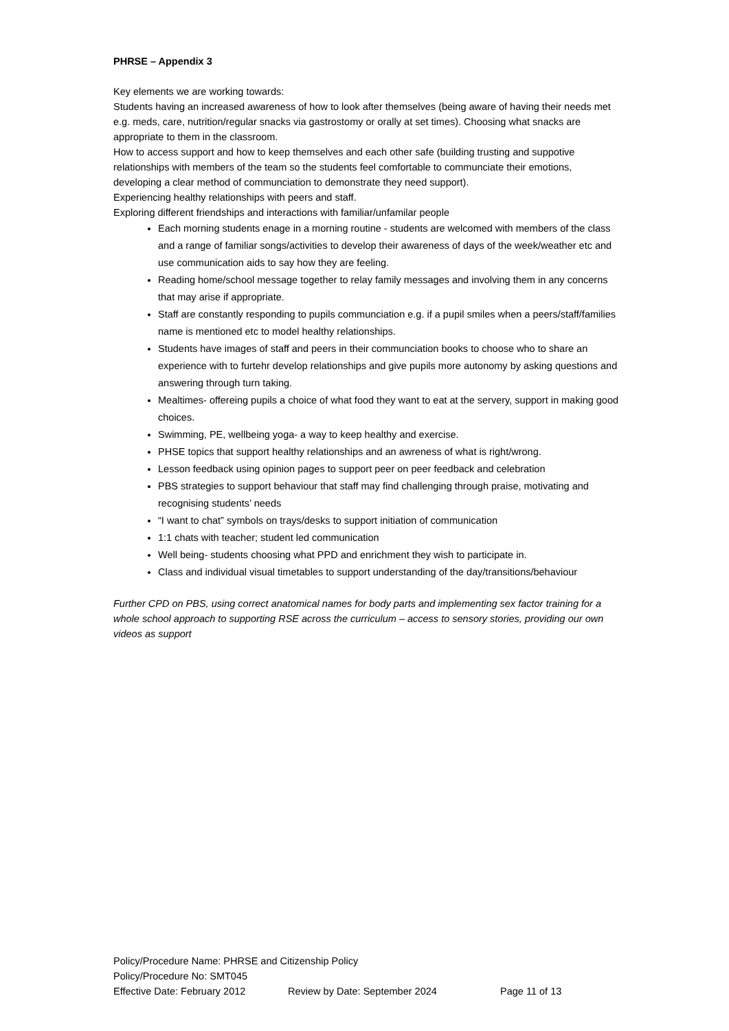PHRSE – Appendix 3
Key elements we are working towards:
Students having an increased awareness of how to look after themselves (being aware of having their needs met e.g. meds, care, nutrition/regular snacks via gastrostomy or orally at set times). Choosing what snacks are appropriate to them in the classroom.
How to access support and how to keep themselves and each other safe (building trusting and suppotive relationships with members of the team so the students feel comfortable to communciate their emotions, developing a clear method of communciation to demonstrate they need support).
Experiencing healthy relationships with peers and staff.
Exploring different friendships and interactions with familiar/unfamilar people
Each morning students enage in a morning routine - students are welcomed with members of the class and a range of familiar songs/activities to develop their awareness of days of the week/weather etc and use communication aids to say how they are feeling.
Reading home/school message together to relay family messages and involving them in any concerns that may arise if appropriate.
Staff are constantly responding to pupils communciation e.g. if a pupil smiles when a peers/staff/families name is mentioned etc to model healthy relationships.
Students have images of staff and peers in their communciation books to choose who to share an experience with to furtehr develop relationships and give pupils more autonomy by asking questions and answering through turn taking.
Mealtimes- offereing pupils a choice of what food they want to eat at the servery, support in making good choices.
Swimming, PE, wellbeing yoga- a way to keep healthy and exercise.
PHSE topics that support healthy relationships and an awreness of what is right/wrong.
Lesson feedback using opinion pages to support peer on peer feedback and celebration
PBS strategies to support behaviour that staff may find challenging through praise, motivating and recognising students’ needs
“I want to chat” symbols on trays/desks to support initiation of communication
1:1 chats with teacher; student led communication
Well being- students choosing what PPD and enrichment they wish to participate in.
Class and individual visual timetables to support understanding of the day/transitions/behaviour
Further CPD on PBS, using correct anatomical names for body parts and implementing sex factor training for a whole school approach to supporting RSE across the curriculum – access to sensory stories, providing our own videos as support
Policy/Procedure Name: PHRSE and Citizenship Policy
Policy/Procedure No: SMT045
Effective Date: February 2012 Review by Date: September 2024 Page 11 of 13